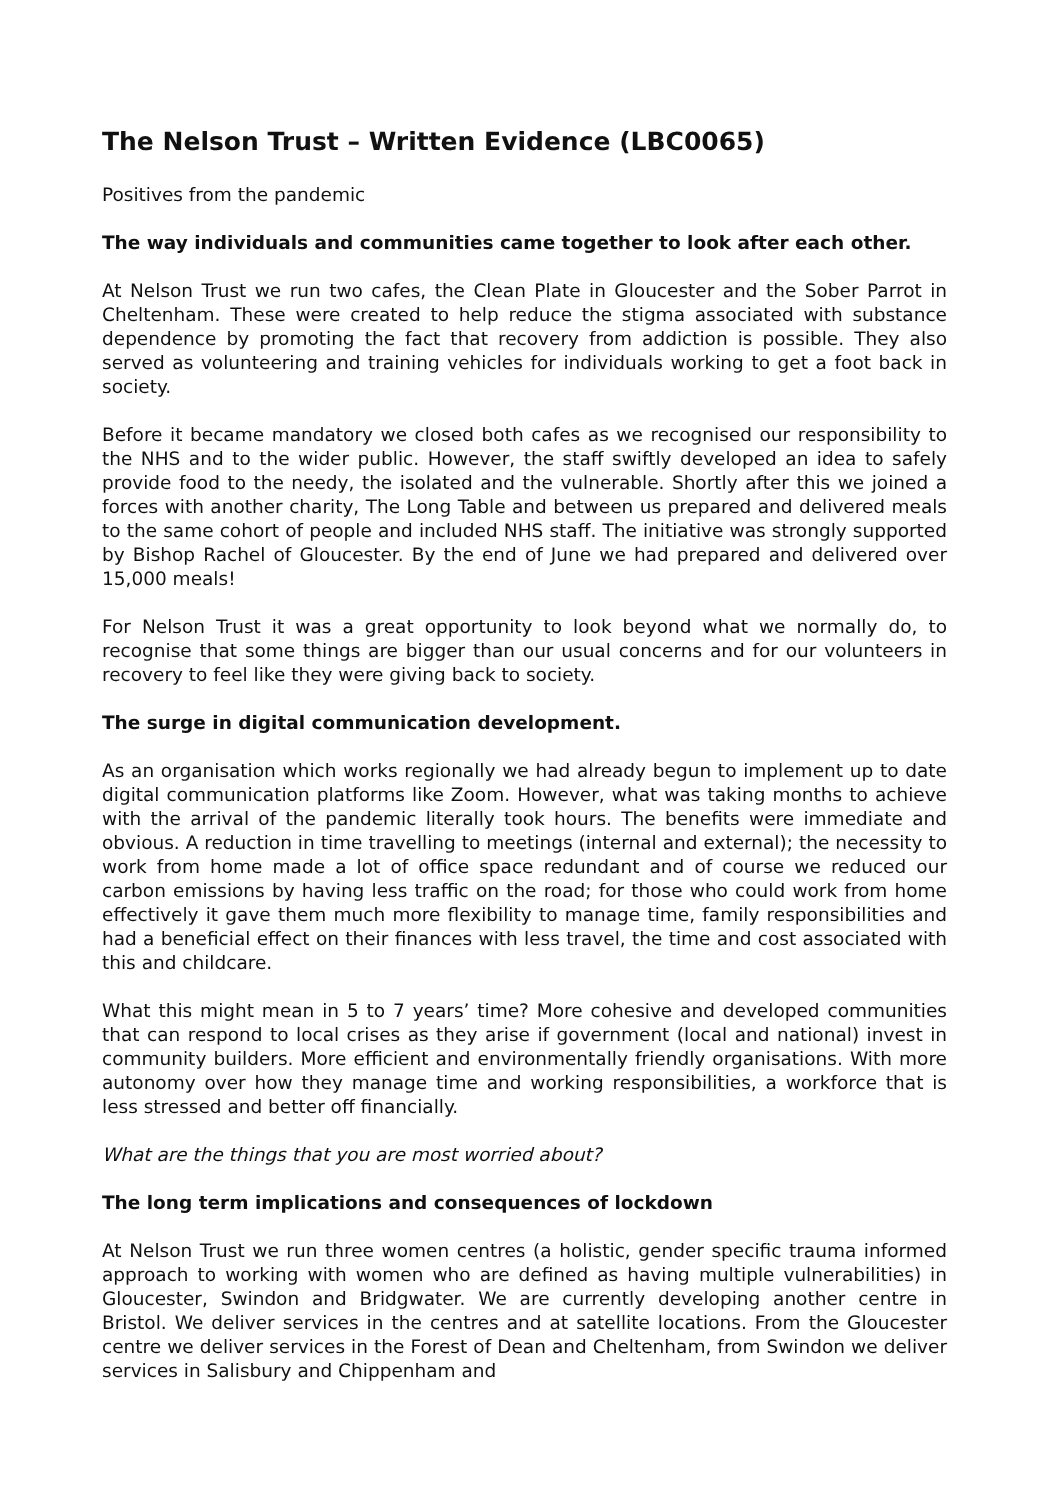The Nelson Trust – Written Evidence (LBC0065)
Positives from the pandemic
The way individuals and communities came together to look after each other.
At Nelson Trust we run two cafes, the Clean Plate in Gloucester and the Sober Parrot in Cheltenham. These were created to help reduce the stigma associated with substance dependence by promoting the fact that recovery from addiction is possible. They also served as volunteering and training vehicles for individuals working to get a foot back in society.
Before it became mandatory we closed both cafes as we recognised our responsibility to the NHS and to the wider public. However, the staff swiftly developed an idea to safely provide food to the needy, the isolated and the vulnerable. Shortly after this we joined a forces with another charity, The Long Table and between us prepared and delivered meals to the same cohort of people and included NHS staff. The initiative was strongly supported by Bishop Rachel of Gloucester. By the end of June we had prepared and delivered over 15,000 meals!
For Nelson Trust it was a great opportunity to look beyond what we normally do, to recognise that some things are bigger than our usual concerns and for our volunteers in recovery to feel like they were giving back to society.
The surge in digital communication development.
As an organisation which works regionally we had already begun to implement up to date digital communication platforms like Zoom. However, what was taking months to achieve with the arrival of the pandemic literally took hours. The benefits were immediate and obvious. A reduction in time travelling to meetings (internal and external); the necessity to work from home made a lot of office space redundant and of course we reduced our carbon emissions by having less traffic on the road; for those who could work from home effectively it gave them much more flexibility to manage time, family responsibilities and had a beneficial effect on their finances with less travel, the time and cost associated with this and childcare.
What this might mean in 5 to 7 years’ time? More cohesive and developed communities that can respond to local crises as they arise if government (local and national) invest in community builders. More efficient and environmentally friendly organisations. With more autonomy over how they manage time and working responsibilities, a workforce that is less stressed and better off financially.
What are the things that you are most worried about?
The long term implications and consequences of lockdown
At Nelson Trust we run three women centres (a holistic, gender specific trauma informed approach to working with women who are defined as having multiple vulnerabilities) in Gloucester, Swindon and Bridgwater. We are currently developing another centre in Bristol. We deliver services in the centres and at satellite locations. From the Gloucester centre we deliver services in the Forest of Dean and Cheltenham, from Swindon we deliver services in Salisbury and Chippenham and